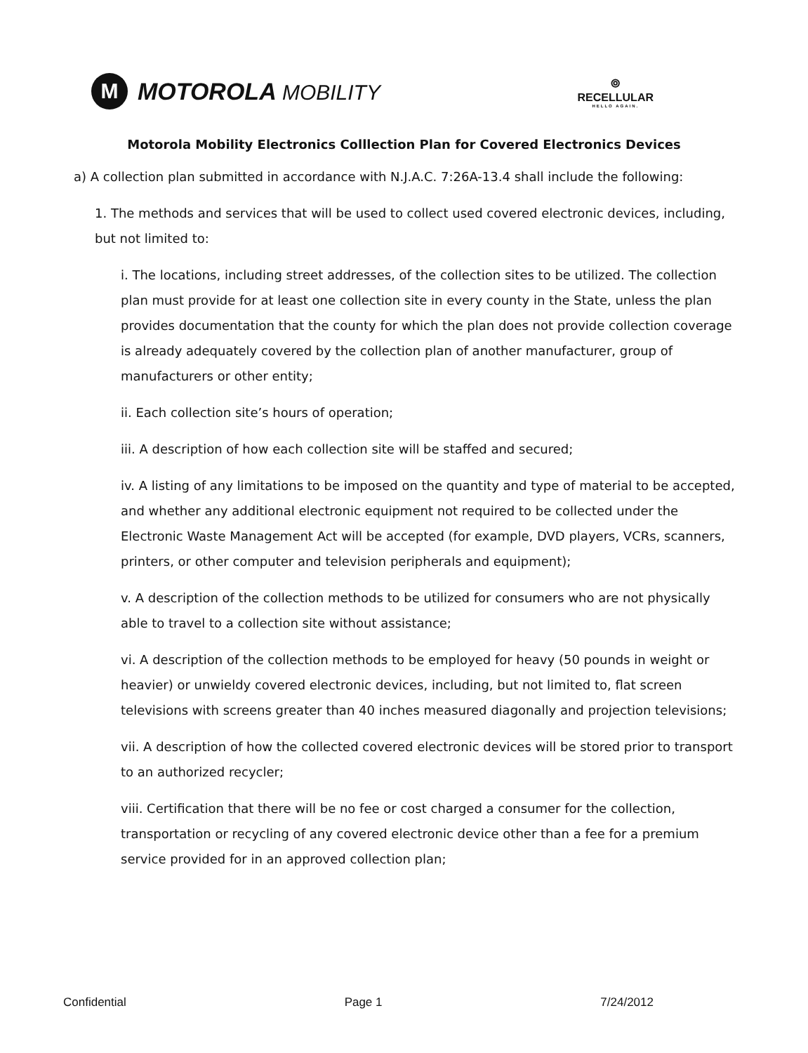M
MOTOROLA MOBILITY
⦾
RECELLULAR
HELLO AGAIN.
Motorola Mobility Electronics Colllection Plan for Covered Electronics Devices
a) A collection plan submitted in accordance with N.J.A.C. 7:26A-13.4 shall include the following:
1. The methods and services that will be used to collect used covered electronic devices, including, but not limited to:
i. The locations, including street addresses, of the collection sites to be utilized. The collection plan must provide for at least one collection site in every county in the State, unless the plan provides documentation that the county for which the plan does not provide collection coverage is already adequately covered by the collection plan of another manufacturer, group of manufacturers or other entity;
ii. Each collection site’s hours of operation;
iii. A description of how each collection site will be staffed and secured;
iv. A listing of any limitations to be imposed on the quantity and type of material to be accepted, and whether any additional electronic equipment not required to be collected under the Electronic Waste Management Act will be accepted (for example, DVD players, VCRs, scanners, printers, or other computer and television peripherals and equipment);
v. A description of the collection methods to be utilized for consumers who are not physically able to travel to a collection site without assistance;
vi. A description of the collection methods to be employed for heavy (50 pounds in weight or heavier) or unwieldy covered electronic devices, including, but not limited to, flat screen televisions with screens greater than 40 inches measured diagonally and projection televisions;
vii. A description of how the collected covered electronic devices will be stored prior to transport to an authorized recycler;
viii. Certification that there will be no fee or cost charged a consumer for the collection, transportation or recycling of any covered electronic device other than a fee for a premium service provided for in an approved collection plan;
Confidential Page 1 7/24/2012